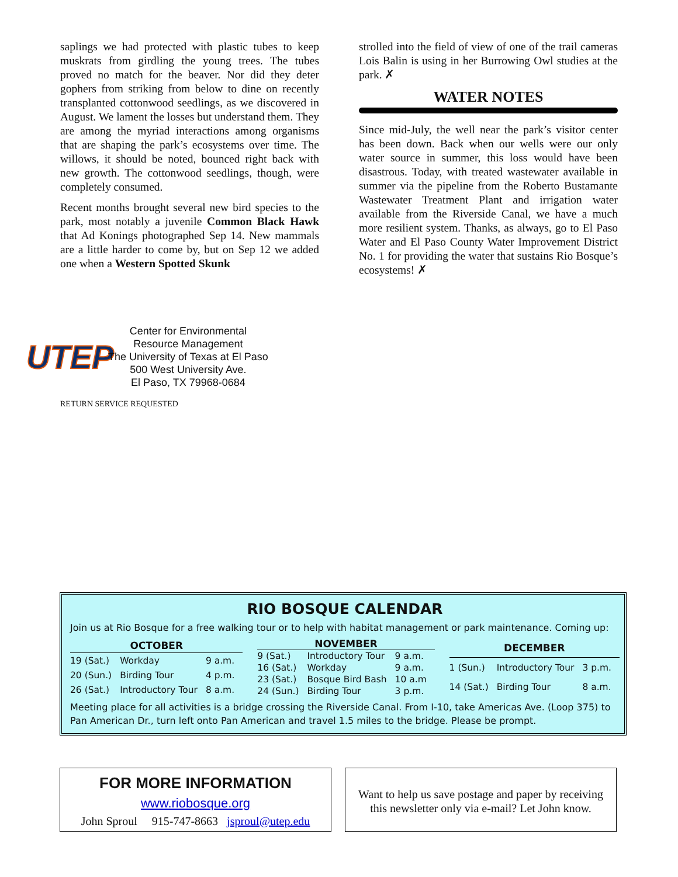saplings we had protected with plastic tubes to keep muskrats from girdling the young trees. The tubes proved no match for the beaver. Nor did they deter gophers from striking from below to dine on recently transplanted cottonwood seedlings, as we discovered in August. We lament the losses but understand them. They are among the myriad interactions among organisms that are shaping the park’s ecosystems over time. The willows, it should be noted, bounced right back with new growth. The cottonwood seed­lings, though, were completely consumed.
Recent months brought several new bird species to the park, most notably a juvenile Common Black Hawk that Ad Konings photographed Sep 14. New mammals are a little harder to come by, but on Sep 12 we added one when a Western Spotted Skunk
strolled into the field of view of one of the trail cameras Lois Balin is using in her Burrowing Owl studies at the park. ✗
WATER NOTES
Since mid-July, the well near the park’s visitor center has been down. Back when our wells were our only water source in summer, this loss would have been disastrous. Today, with treated wastewater available in summer via the pipeline from the Roberto Bustamante Wastewater Treatment Plant and irri­gation water available from the Riverside Canal, we have a much more resilient system. Thanks, as always, go to El Paso Water and El Paso County Water Improvement District No. 1 for providing the water that sustains Rio Bosque’s ecosystems! ✗
UTEP
Center for Environmental
Resource Management
The University of Texas at El Paso
500 West University Ave.
El Paso, TX 79968-0684
RETURN SERVICE REQUESTED
RIO BOSQUE CALENDAR
Join us at Rio Bosque for a free walking tour or to help with habitat management or park maintenance. Coming up:
| OCTOBER | | |
| --- | --- | --- |
| 19 (Sat.) | Workday | 9 a.m. |
| 20 (Sun.) | Birding Tour | 4 p.m. |
| 26 (Sat.) | Introductory Tour | 8 a.m. |
| NOVEMBER | | |
| --- | --- | --- |
| 9 (Sat.) | Introductory Tour | 9 a.m. |
| 16 (Sat.) | Workday | 9 a.m. |
| 23 (Sat.) | Bosque Bird Bash | 10 a.m |
| 24 (Sun.) | Birding Tour | 3 p.m. |
| DECEMBER | | |
| --- | --- | --- |
| 1 (Sun.) | Introductory Tour | 3 p.m. |
| 14 (Sat.) | Birding Tour | 8 a.m. |
Meeting place for all activities is a bridge crossing the Riverside Canal. From I-10, take Americas Ave. (Loop 375) to Pan American Dr., turn left onto Pan American and travel 1.5 miles to the bridge. Please be prompt.
FOR MORE INFORMATION
www.riobosque.org
John Sproul 915-747-8663 jsproul@utep.edu
Want to help us save postage and paper by receiving this newsletter only via e-mail? Let John know.